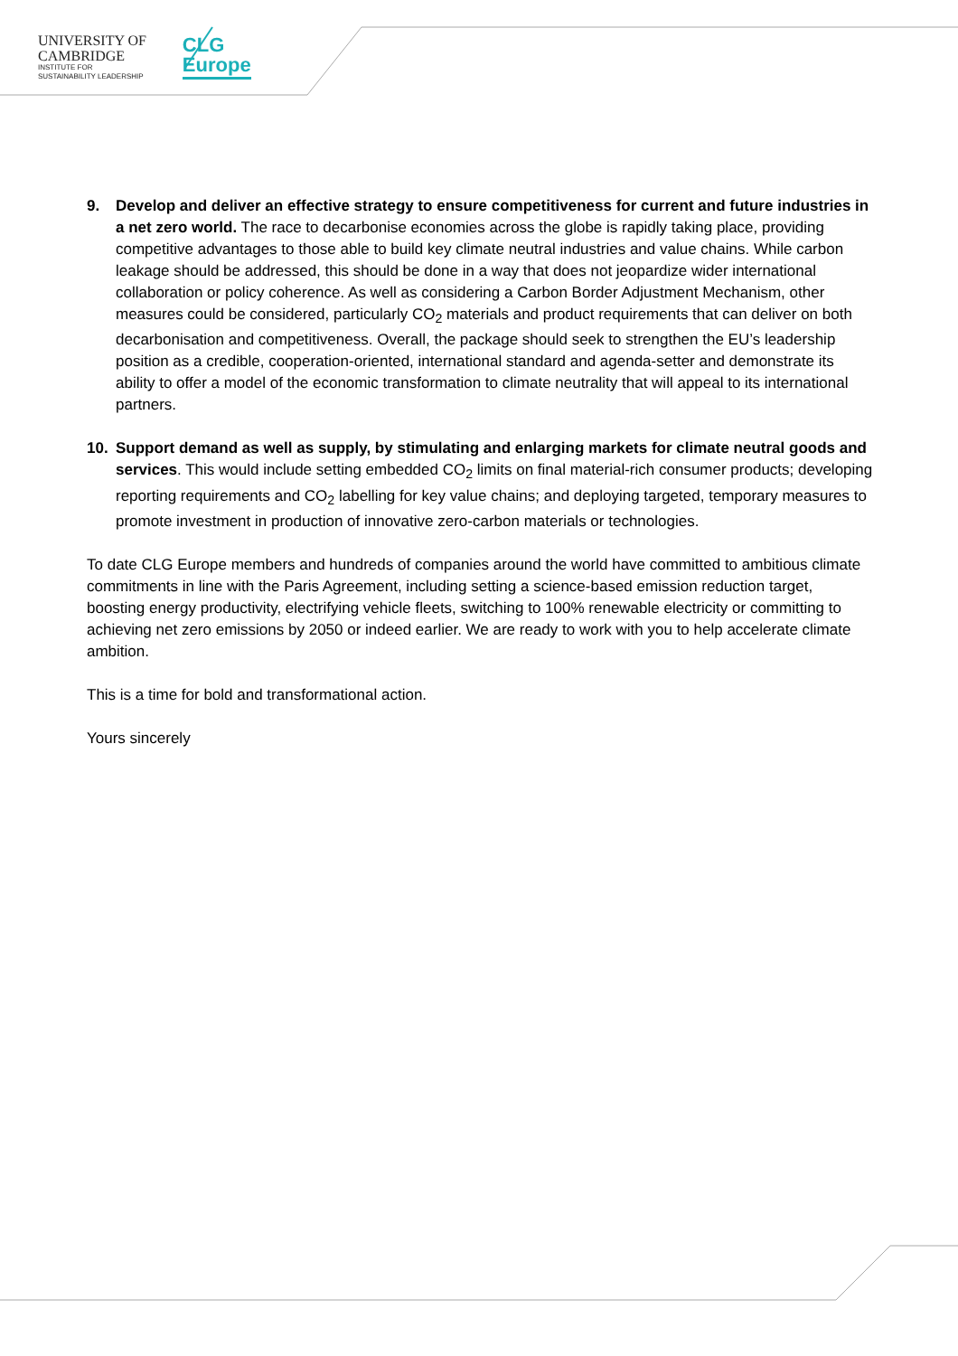UNIVERSITY OF
CAMBRIDGE
INSTITUTE FOR
SUSTAINABILITY LEADERSHIP
CLG
Europe
9. Develop and deliver an effective strategy to ensure competitiveness for current and future industries in a net zero world. The race to decarbonise economies across the globe is rapidly taking place, providing competitive advantages to those able to build key climate neutral industries and value chains. While carbon leakage should be addressed, this should be done in a way that does not jeopardize wider international collaboration or policy coherence. As well as considering a Carbon Border Adjustment Mechanism, other measures could be considered, particularly CO<sub>2</sub> materials and product requirements that can deliver on both decarbonisation and competitiveness. Overall, the package should seek to strengthen the EU’s leadership position as a credible, cooperation-oriented, international standard and agenda-setter and demonstrate its ability to offer a model of the economic transformation to climate neutrality that will appeal to its international partners.
10. Support demand as well as supply, by stimulating and enlarging markets for climate neutral goods and services. This would include setting embedded CO<sub>2</sub> limits on final material-rich consumer products; developing reporting requirements and CO<sub>2</sub> labelling for key value chains; and deploying targeted, temporary measures to promote investment in production of innovative zero-carbon materials or technologies.
To date CLG Europe members and hundreds of companies around the world have committed to ambitious climate commitments in line with the Paris Agreement, including setting a science-based emission reduction target, boosting energy productivity, electrifying vehicle fleets, switching to 100% renewable electricity or committing to achieving net zero emissions by 2050 or indeed earlier. We are ready to work with you to help accelerate climate ambition.
This is a time for bold and transformational action.
Yours sincerely